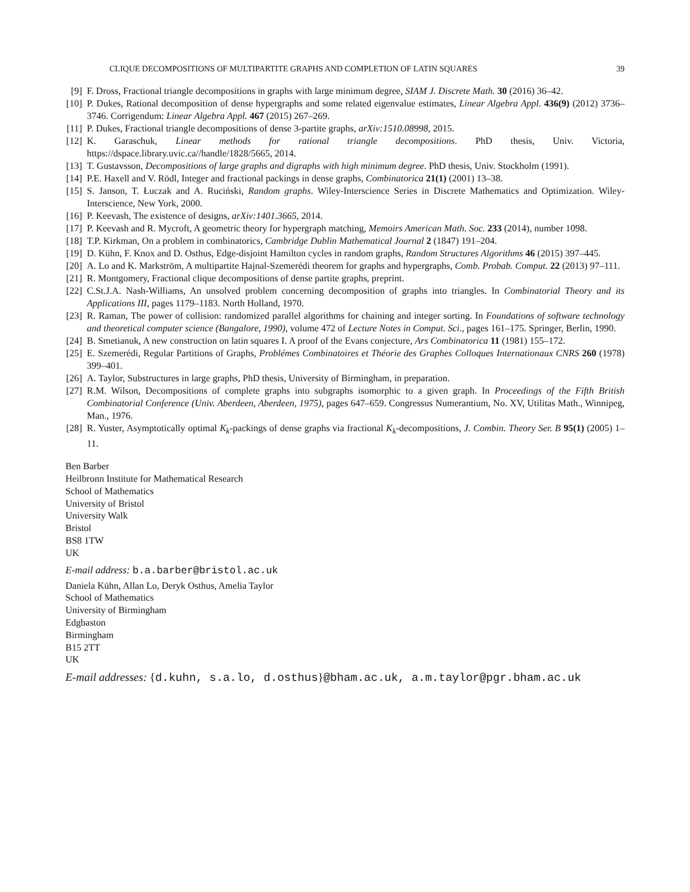CLIQUE DECOMPOSITIONS OF MULTIPARTITE GRAPHS AND COMPLETION OF LATIN SQUARES 39
[9] F. Dross, Fractional triangle decompositions in graphs with large minimum degree, SIAM J. Discrete Math. 30 (2016) 36–42.
[10] P. Dukes, Rational decomposition of dense hypergraphs and some related eigenvalue estimates, Linear Algebra Appl. 436(9) (2012) 3736–3746. Corrigendum: Linear Algebra Appl. 467 (2015) 267–269.
[11] P. Dukes, Fractional triangle decompositions of dense 3-partite graphs, arXiv:1510.08998, 2015.
[12] K. Garaschuk, Linear methods for rational triangle decompositions. PhD thesis, Univ. Victoria, https://dspace.library.uvic.ca//handle/1828/5665, 2014.
[13] T. Gustavsson, Decompositions of large graphs and digraphs with high minimum degree. PhD thesis, Univ. Stockholm (1991).
[14] P.E. Haxell and V. Rödl, Integer and fractional packings in dense graphs, Combinatorica 21(1) (2001) 13–38.
[15] S. Janson, T. Łuczak and A. Ruciński, Random graphs. Wiley-Interscience Series in Discrete Mathematics and Optimization. Wiley-Interscience, New York, 2000.
[16] P. Keevash, The existence of designs, arXiv:1401.3665, 2014.
[17] P. Keevash and R. Mycroft, A geometric theory for hypergraph matching, Memoirs American Math. Soc. 233 (2014), number 1098.
[18] T.P. Kirkman, On a problem in combinatorics, Cambridge Dublin Mathematical Journal 2 (1847) 191–204.
[19] D. Kühn, F. Knox and D. Osthus, Edge-disjoint Hamilton cycles in random graphs, Random Structures Algorithms 46 (2015) 397–445.
[20] A. Lo and K. Markström, A multipartite Hajnal-Szemerédi theorem for graphs and hypergraphs, Comb. Probab. Comput. 22 (2013) 97–111.
[21] R. Montgomery, Fractional clique decompositions of dense partite graphs, preprint.
[22] C.St.J.A. Nash-Williams, An unsolved problem concerning decomposition of graphs into triangles. In Combinatorial Theory and its Applications III, pages 1179–1183. North Holland, 1970.
[23] R. Raman, The power of collision: randomized parallel algorithms for chaining and integer sorting. In Foundations of software technology and theoretical computer science (Bangalore, 1990), volume 472 of Lecture Notes in Comput. Sci., pages 161–175. Springer, Berlin, 1990.
[24] B. Smetianuk, A new construction on latin squares I. A proof of the Evans conjecture, Ars Combinatorica 11 (1981) 155–172.
[25] E. Szemerédi, Regular Partitions of Graphs, Problémes Combinatoires et Théorie des Graphes Colloques Internationaux CNRS 260 (1978) 399–401.
[26] A. Taylor, Substructures in large graphs, PhD thesis, University of Birmingham, in preparation.
[27] R.M. Wilson, Decompositions of complete graphs into subgraphs isomorphic to a given graph. In Proceedings of the Fifth British Combinatorial Conference (Univ. Aberdeen, Aberdeen, 1975), pages 647–659. Congressus Numerantium, No. XV, Utilitas Math., Winnipeg, Man., 1976.
[28] R. Yuster, Asymptotically optimal K<sub>k</sub>-packings of dense graphs via fractional K<sub>k</sub>-decompositions, J. Combin. Theory Ser. B 95(1) (2005) 1–11.
Ben Barber
Heilbronn Institute for Mathematical Research
School of Mathematics
University of Bristol
University Walk
Bristol
BS8 1TW
UK
E-mail address: b.a.barber@bristol.ac.uk
Daniela Kühn, Allan Lo, Deryk Osthus, Amelia Taylor
School of Mathematics
University of Birmingham
Edgbaston
Birmingham
B15 2TT
UK
E-mail addresses: {d.kuhn, s.a.lo, d.osthus}@bham.ac.uk, a.m.taylor@pgr.bham.ac.uk